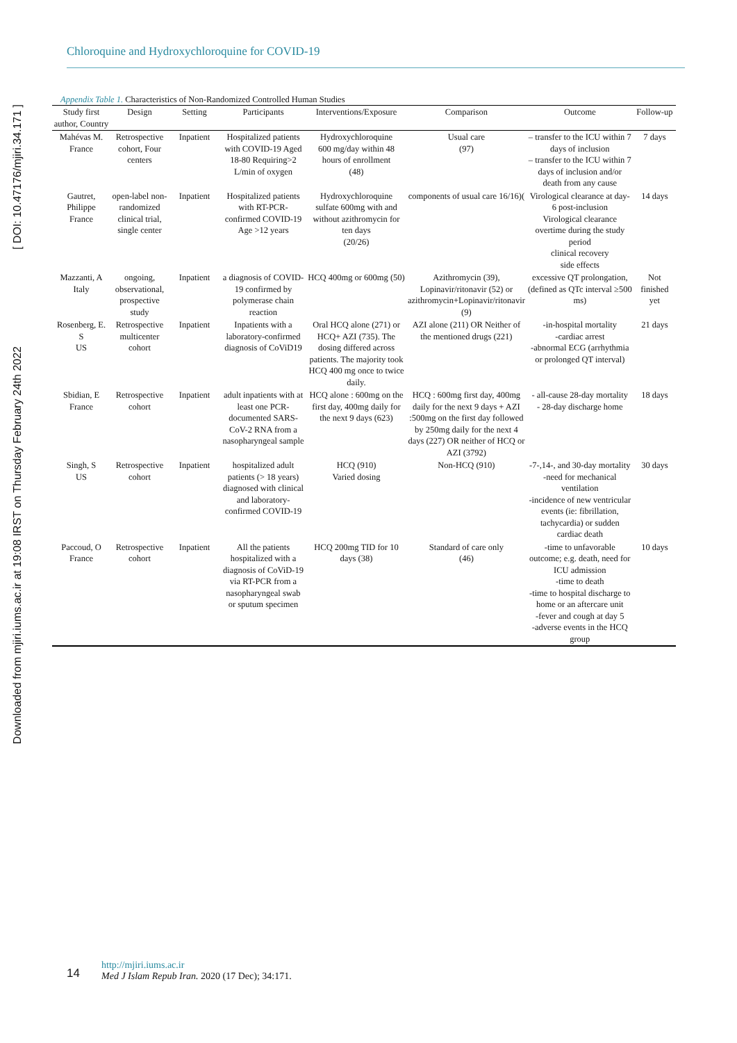Chloroquine and Hydroxychloroquine for COVID-19
[ DOI: 10.47176/mjiri.34.171 ]
Downloaded from mjiri.iums.ac.ir at 19:08 IRST on Thursday February 24th 2022
Appendix Table 1. Characteristics of Non-Randomized Controlled Human Studies
| Study first author, Country | Design | Setting | Participants | Interventions/Exposure | Comparison | Outcome | Follow-up |
| --- | --- | --- | --- | --- | --- | --- | --- |
| Mahévas M. France | Retrospective cohort, Four centers | Inpatient | Hospitalized patients with COVID-19 Aged 18-80 Requiring>2 L/min of oxygen | Hydroxychloroquine 600 mg/day within 48 hours of enrollment (48) | Usual care (97) | – transfer to the ICU within 7 days of inclusion – transfer to the ICU within 7 days of inclusion and/or death from any cause | 7 days |
| Gautret, Philippe France | open-label non-randomized clinical trial, single center | Inpatient | Hospitalized patients with RT-PCR-confirmed COVID-19 Age >12 years | Hydroxychloroquine sulfate 600mg with and without azithromycin for ten days (20/26) | components of usual care 16/16)( | Virological clearance at day-6 post-inclusion Virological clearance overtime during the study period clinical recovery side effects | 14 days |
| Mazzanti, A Italy | ongoing, observational, prospective study | Inpatient | a diagnosis of COVID-19 confirmed by polymerase chain reaction | HCQ 400mg or 600mg (50) | Azithromycin (39), Lopinavir/ritonavir (52) or azithromycin+Lopinavir/ritonavir (9) | excessive QT prolongation, (defined as QTc interval ≥500 ms) | Not finished yet |
| Rosenberg, E. S US | Retrospective multicenter cohort | Inpatient | Inpatients with a laboratory-confirmed diagnosis of CoViD19 | Oral HCQ alone (271) or HCQ+ AZI (735). The dosing differed across patients. The majority took HCQ 400 mg once to twice daily. | AZI alone (211) OR Neither of the mentioned drugs (221) | -in-hospital mortality -cardiac arrest -abnormal ECG (arrhythmia or prolonged QT interval) | 21 days |
| Sbidian, E France | Retrospective cohort | Inpatient | adult inpatients with at least one PCR-documented SARS-CoV-2 RNA from a nasopharyngeal sample | HCQ alone : 600mg on the first day, 400mg daily for the next 9 days (623) | HCQ : 600mg first day, 400mg daily for the next 9 days + AZI :500mg on the first day followed by 250mg daily for the next 4 days (227) OR neither of HCQ or AZI (3792) | - all-cause 28-day mortality - 28-day discharge home | 18 days |
| Singh, S US | Retrospective cohort | Inpatient | hospitalized adult patients (> 18 years) diagnosed with clinical and laboratory-confirmed COVID-19 | HCQ (910) Varied dosing | Non-HCQ (910) | -7-,14-, and 30-day mortality -need for mechanical ventilation -incidence of new ventricular events (ie: fibrillation, tachycardia) or sudden cardiac death | 30 days |
| Paccoud, O France | Retrospective cohort | Inpatient | All the patients hospitalized with a diagnosis of CoViD-19 via RT-PCR from a nasopharyngeal swab or sputum specimen | HCQ 200mg TID for 10 days (38) | Standard of care only (46) | -time to unfavorable outcome; e.g. death, need for ICU admission -time to death -time to hospital discharge to home or an aftercare unit -fever and cough at day 5 -adverse events in the HCQ group | 10 days |
14
http://mjiri.iums.ac.ir
Med J Islam Repub Iran. 2020 (17 Dec); 34:171.